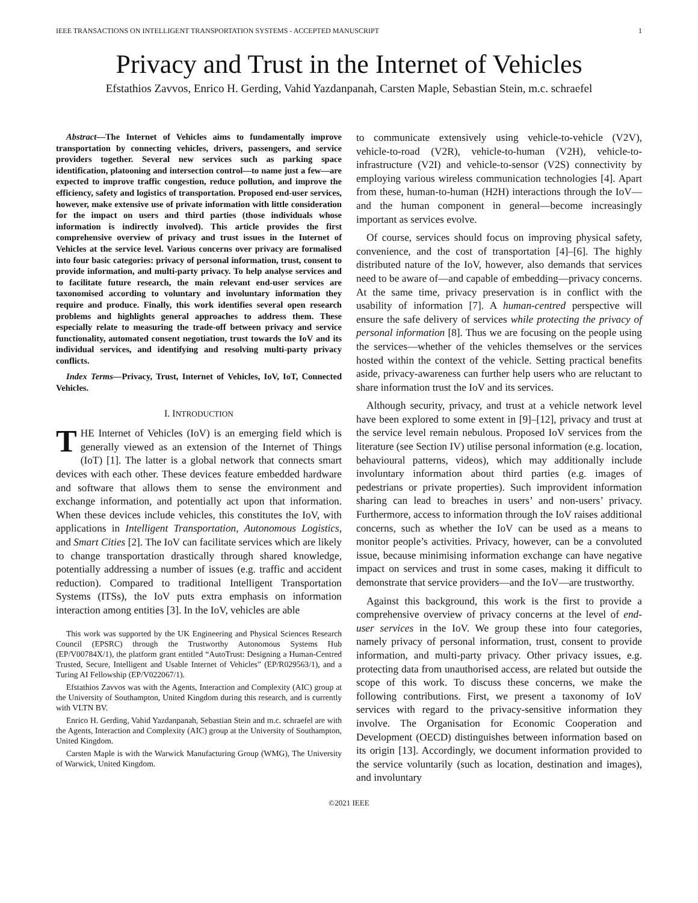IEEE TRANSACTIONS ON INTELLIGENT TRANSPORTATION SYSTEMS - ACCEPTED MANUSCRIPT 1
Privacy and Trust in the Internet of Vehicles
Efstathios Zavvos, Enrico H. Gerding, Vahid Yazdanpanah, Carsten Maple, Sebastian Stein, m.c. schraefel
Abstract—The Internet of Vehicles aims to fundamentally improve transportation by connecting vehicles, drivers, passengers, and service providers together. Several new services such as parking space identification, platooning and intersection control—to name just a few—are expected to improve traffic congestion, reduce pollution, and improve the efficiency, safety and logistics of transportation. Proposed end-user services, however, make extensive use of private information with little consideration for the impact on users and third parties (those individuals whose information is indirectly involved). This article provides the first comprehensive overview of privacy and trust issues in the Internet of Vehicles at the service level. Various concerns over privacy are formalised into four basic categories: privacy of personal information, trust, consent to provide information, and multi-party privacy. To help analyse services and to facilitate future research, the main relevant end-user services are taxonomised according to voluntary and involuntary information they require and produce. Finally, this work identifies several open research problems and highlights general approaches to address them. These especially relate to measuring the trade-off between privacy and service functionality, automated consent negotiation, trust towards the IoV and its individual services, and identifying and resolving multi-party privacy conflicts.
Index Terms—Privacy, Trust, Internet of Vehicles, IoV, IoT, Connected Vehicles.
I. INTRODUCTION
THE Internet of Vehicles (IoV) is an emerging field which is generally viewed as an extension of the Internet of Things (IoT) [1]. The latter is a global network that connects smart devices with each other. These devices feature embedded hardware and software that allows them to sense the environment and exchange information, and potentially act upon that information. When these devices include vehicles, this constitutes the IoV, with applications in Intelligent Transportation, Autonomous Logistics, and Smart Cities [2]. The IoV can facilitate services which are likely to change transportation drastically through shared knowledge, potentially addressing a number of issues (e.g. traffic and accident reduction). Compared to traditional Intelligent Transportation Systems (ITSs), the IoV puts extra emphasis on information interaction among entities [3]. In the IoV, vehicles are able
This work was supported by the UK Engineering and Physical Sciences Research Council (EPSRC) through the Trustworthy Autonomous Systems Hub (EP/V00784X/1), the platform grant entitled “AutoTrust: Designing a Human-Centred Trusted, Secure, Intelligent and Usable Internet of Vehicles” (EP/R029563/1), and a Turing AI Fellowship (EP/V022067/1).
Efstathios Zavvos was with the Agents, Interaction and Complexity (AIC) group at the University of Southampton, United Kingdom during this research, and is currently with VLTN BV.
Enrico H. Gerding, Vahid Yazdanpanah, Sebastian Stein and m.c. schraefel are with the Agents, Interaction and Complexity (AIC) group at the University of Southampton, United Kingdom.
Carsten Maple is with the Warwick Manufacturing Group (WMG), The University of Warwick, United Kingdom.
to communicate extensively using vehicle-to-vehicle (V2V), vehicle-to-road (V2R), vehicle-to-human (V2H), vehicle-to-infrastructure (V2I) and vehicle-to-sensor (V2S) connectivity by employing various wireless communication technologies [4]. Apart from these, human-to-human (H2H) interactions through the IoV—and the human component in general—become increasingly important as services evolve.
Of course, services should focus on improving physical safety, convenience, and the cost of transportation [4]–[6]. The highly distributed nature of the IoV, however, also demands that services need to be aware of—and capable of embedding—privacy concerns. At the same time, privacy preservation is in conflict with the usability of information [7]. A human-centred perspective will ensure the safe delivery of services while protecting the privacy of personal information [8]. Thus we are focusing on the people using the services—whether of the vehicles themselves or the services hosted within the context of the vehicle. Setting practical benefits aside, privacy-awareness can further help users who are reluctant to share information trust the IoV and its services.
Although security, privacy, and trust at a vehicle network level have been explored to some extent in [9]–[12], privacy and trust at the service level remain nebulous. Proposed IoV services from the literature (see Section IV) utilise personal information (e.g. location, behavioural patterns, videos), which may additionally include involuntary information about third parties (e.g. images of pedestrians or private properties). Such improvident information sharing can lead to breaches in users’ and non-users’ privacy. Furthermore, access to information through the IoV raises additional concerns, such as whether the IoV can be used as a means to monitor people’s activities. Privacy, however, can be a convoluted issue, because minimising information exchange can have negative impact on services and trust in some cases, making it difficult to demonstrate that service providers—and the IoV—are trustworthy.
Against this background, this work is the first to provide a comprehensive overview of privacy concerns at the level of end-user services in the IoV. We group these into four categories, namely privacy of personal information, trust, consent to provide information, and multi-party privacy. Other privacy issues, e.g. protecting data from unauthorised access, are related but outside the scope of this work. To discuss these concerns, we make the following contributions. First, we present a taxonomy of IoV services with regard to the privacy-sensitive information they involve. The Organisation for Economic Cooperation and Development (OECD) distinguishes between information based on its origin [13]. Accordingly, we document information provided to the service voluntarily (such as location, destination and images), and involuntary
©2021 IEEE